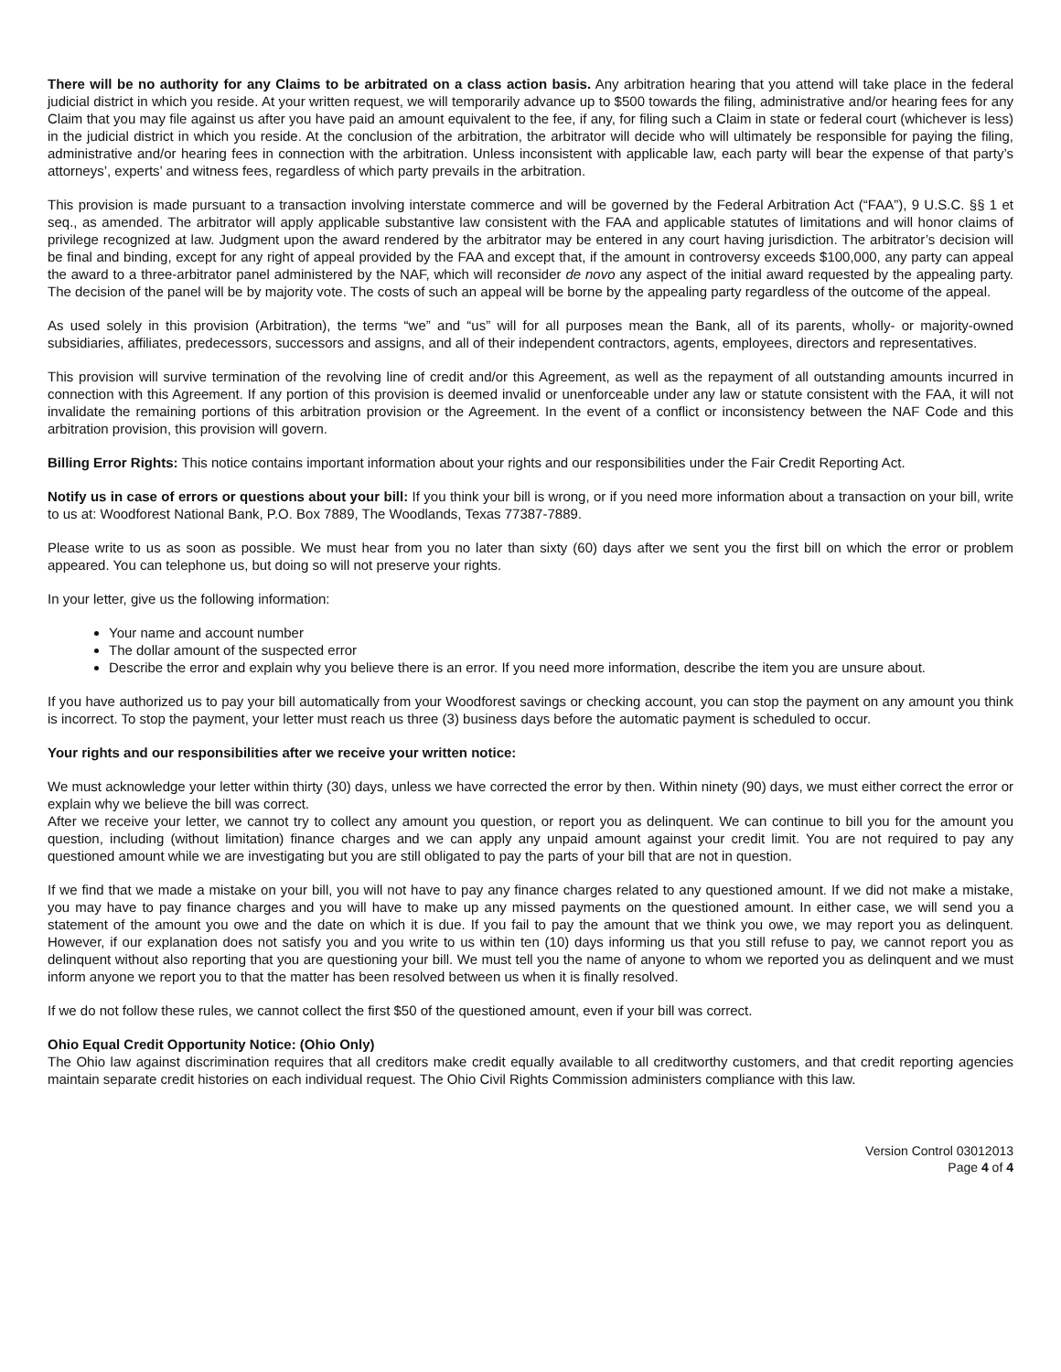There will be no authority for any Claims to be arbitrated on a class action basis. Any arbitration hearing that you attend will take place in the federal judicial district in which you reside. At your written request, we will temporarily advance up to $500 towards the filing, administrative and/or hearing fees for any Claim that you may file against us after you have paid an amount equivalent to the fee, if any, for filing such a Claim in state or federal court (whichever is less) in the judicial district in which you reside. At the conclusion of the arbitration, the arbitrator will decide who will ultimately be responsible for paying the filing, administrative and/or hearing fees in connection with the arbitration. Unless inconsistent with applicable law, each party will bear the expense of that party’s attorneys’, experts’ and witness fees, regardless of which party prevails in the arbitration.
This provision is made pursuant to a transaction involving interstate commerce and will be governed by the Federal Arbitration Act (“FAA”), 9 U.S.C. §§ 1 et seq., as amended. The arbitrator will apply applicable substantive law consistent with the FAA and applicable statutes of limitations and will honor claims of privilege recognized at law. Judgment upon the award rendered by the arbitrator may be entered in any court having jurisdiction. The arbitrator’s decision will be final and binding, except for any right of appeal provided by the FAA and except that, if the amount in controversy exceeds $100,000, any party can appeal the award to a three-arbitrator panel administered by the NAF, which will reconsider de novo any aspect of the initial award requested by the appealing party. The decision of the panel will be by majority vote. The costs of such an appeal will be borne by the appealing party regardless of the outcome of the appeal.
As used solely in this provision (Arbitration), the terms “we” and “us” will for all purposes mean the Bank, all of its parents, wholly- or majority-owned subsidiaries, affiliates, predecessors, successors and assigns, and all of their independent contractors, agents, employees, directors and representatives.
This provision will survive termination of the revolving line of credit and/or this Agreement, as well as the repayment of all outstanding amounts incurred in connection with this Agreement. If any portion of this provision is deemed invalid or unenforceable under any law or statute consistent with the FAA, it will not invalidate the remaining portions of this arbitration provision or the Agreement. In the event of a conflict or inconsistency between the NAF Code and this arbitration provision, this provision will govern.
Billing Error Rights: This notice contains important information about your rights and our responsibilities under the Fair Credit Reporting Act.
Notify us in case of errors or questions about your bill: If you think your bill is wrong, or if you need more information about a transaction on your bill, write to us at: Woodforest National Bank, P.O. Box 7889, The Woodlands, Texas 77387-7889.
Please write to us as soon as possible. We must hear from you no later than sixty (60) days after we sent you the first bill on which the error or problem appeared. You can telephone us, but doing so will not preserve your rights.
In your letter, give us the following information:
Your name and account number
The dollar amount of the suspected error
Describe the error and explain why you believe there is an error. If you need more information, describe the item you are unsure about.
If you have authorized us to pay your bill automatically from your Woodforest savings or checking account, you can stop the payment on any amount you think is incorrect. To stop the payment, your letter must reach us three (3) business days before the automatic payment is scheduled to occur.
Your rights and our responsibilities after we receive your written notice:
We must acknowledge your letter within thirty (30) days, unless we have corrected the error by then. Within ninety (90) days, we must either correct the error or explain why we believe the bill was correct.
After we receive your letter, we cannot try to collect any amount you question, or report you as delinquent. We can continue to bill you for the amount you question, including (without limitation) finance charges and we can apply any unpaid amount against your credit limit. You are not required to pay any questioned amount while we are investigating but you are still obligated to pay the parts of your bill that are not in question.
If we find that we made a mistake on your bill, you will not have to pay any finance charges related to any questioned amount. If we did not make a mistake, you may have to pay finance charges and you will have to make up any missed payments on the questioned amount. In either case, we will send you a statement of the amount you owe and the date on which it is due. If you fail to pay the amount that we think you owe, we may report you as delinquent. However, if our explanation does not satisfy you and you write to us within ten (10) days informing us that you still refuse to pay, we cannot report you as delinquent without also reporting that you are questioning your bill. We must tell you the name of anyone to whom we reported you as delinquent and we must inform anyone we report you to that the matter has been resolved between us when it is finally resolved.
If we do not follow these rules, we cannot collect the first $50 of the questioned amount, even if your bill was correct.
Ohio Equal Credit Opportunity Notice: (Ohio Only)
The Ohio law against discrimination requires that all creditors make credit equally available to all creditworthy customers, and that credit reporting agencies maintain separate credit histories on each individual request. The Ohio Civil Rights Commission administers compliance with this law.
Version Control 03012013
Page 4 of 4